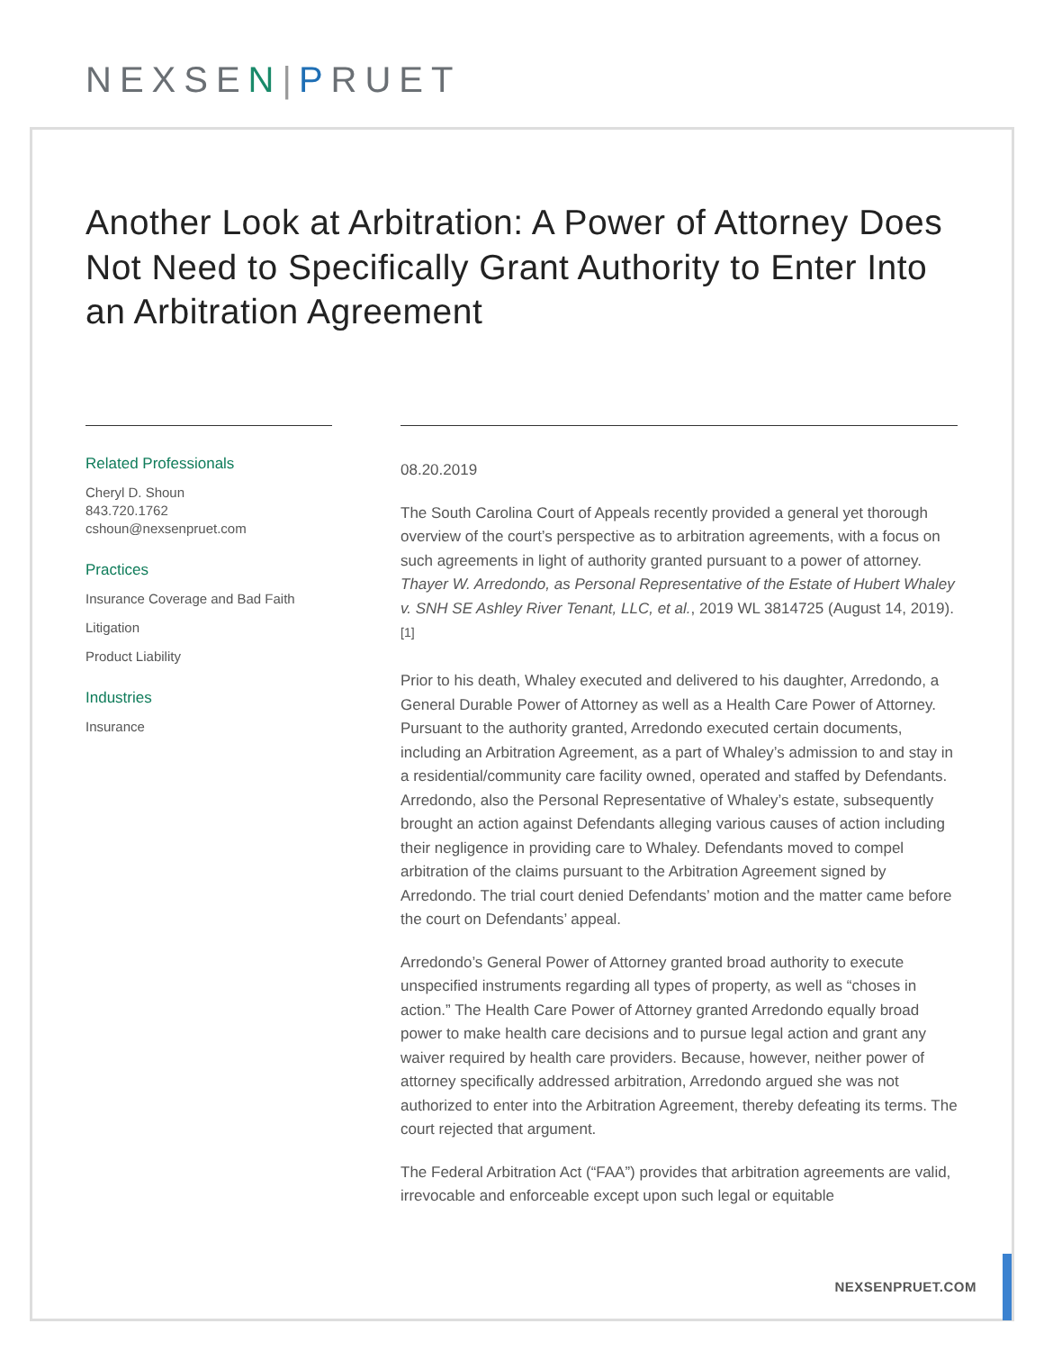NEXSEN| PRUET
Another Look at Arbitration: A Power of Attorney Does Not Need to Specifically Grant Authority to Enter Into an Arbitration Agreement
Related Professionals
Cheryl D. Shoun
843.720.1762
cshoun@nexsenpruet.com
Practices
Insurance Coverage and Bad Faith
Litigation
Product Liability
Industries
Insurance
08.20.2019
The South Carolina Court of Appeals recently provided a general yet thorough overview of the court’s perspective as to arbitration agreements, with a focus on such agreements in light of authority granted pursuant to a power of attorney. Thayer W. Arredondo, as Personal Representative of the Estate of Hubert Whaley v. SNH SE Ashley River Tenant, LLC, et al., 2019 WL 3814725 (August 14, 2019).<sup>[1]</sup>
Prior to his death, Whaley executed and delivered to his daughter, Arredondo, a General Durable Power of Attorney as well as a Health Care Power of Attorney. Pursuant to the authority granted, Arredondo executed certain documents, including an Arbitration Agreement, as a part of Whaley’s admission to and stay in a residential/community care facility owned, operated and staffed by Defendants. Arredondo, also the Personal Representative of Whaley’s estate, subsequently brought an action against Defendants alleging various causes of action including their negligence in providing care to Whaley. Defendants moved to compel arbitration of the claims pursuant to the Arbitration Agreement signed by Arredondo. The trial court denied Defendants’ motion and the matter came before the court on Defendants’ appeal.
Arredondo’s General Power of Attorney granted broad authority to execute unspecified instruments regarding all types of property, as well as “choses in action.” The Health Care Power of Attorney granted Arredondo equally broad power to make health care decisions and to pursue legal action and grant any waiver required by health care providers. Because, however, neither power of attorney specifically addressed arbitration, Arredondo argued she was not authorized to enter into the Arbitration Agreement, thereby defeating its terms. The court rejected that argument.
The Federal Arbitration Act (“FAA”) provides that arbitration agreements are valid, irrevocable and enforceable except upon such legal or equitable
NEXSENPRUET.COM